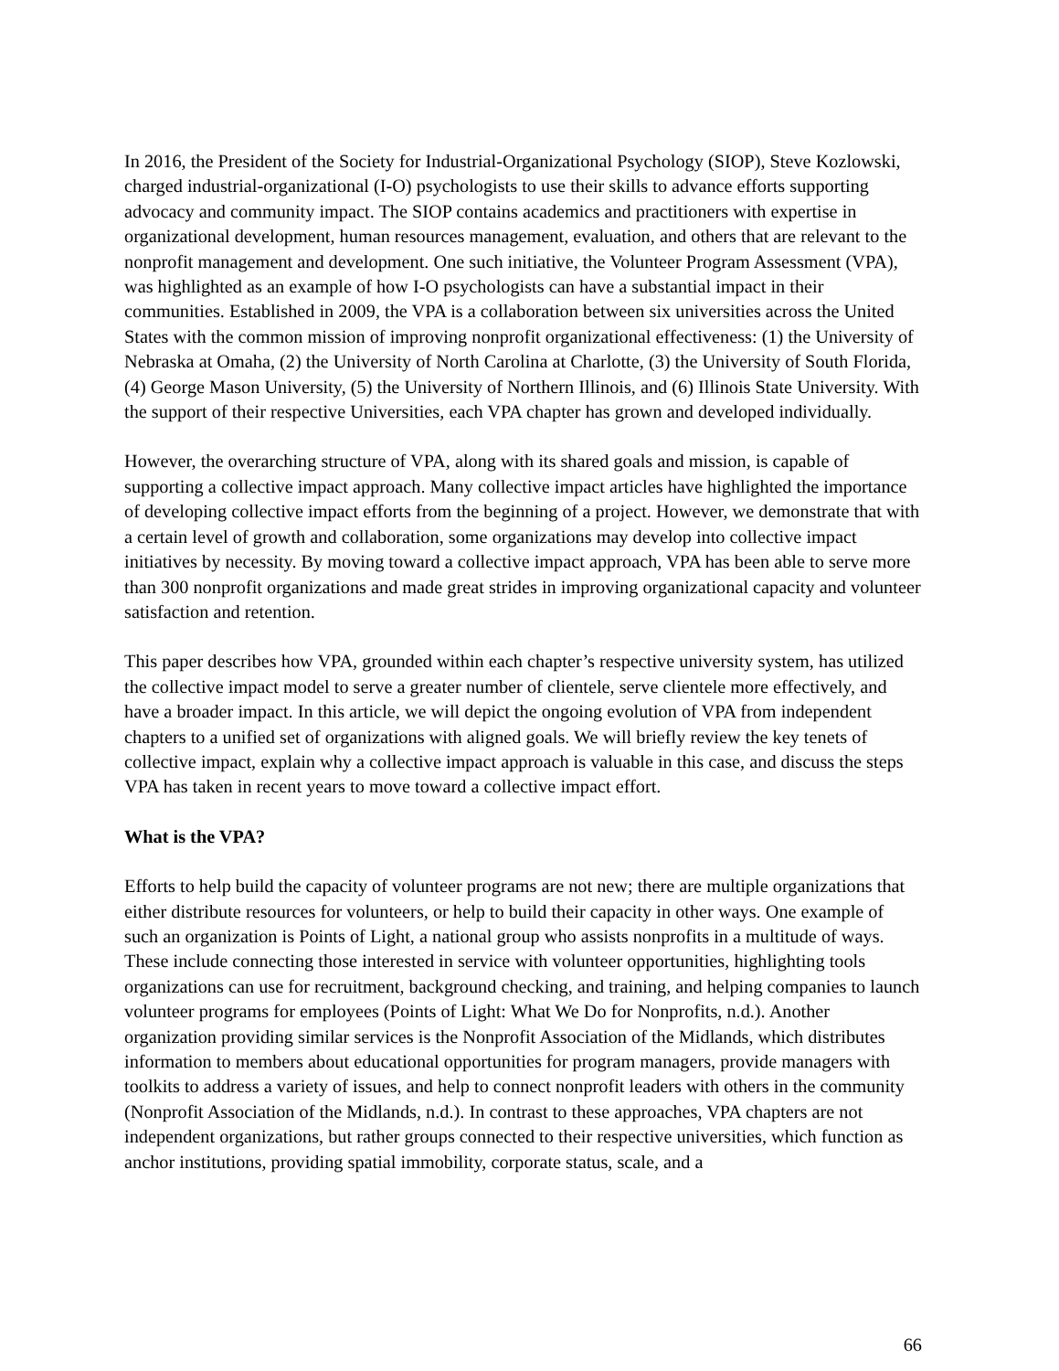In 2016, the President of the Society for Industrial-Organizational Psychology (SIOP), Steve Kozlowski, charged industrial-organizational (I-O) psychologists to use their skills to advance efforts supporting advocacy and community impact. The SIOP contains academics and practitioners with expertise in organizational development, human resources management, evaluation, and others that are relevant to the nonprofit management and development. One such initiative, the Volunteer Program Assessment (VPA), was highlighted as an example of how I-O psychologists can have a substantial impact in their communities. Established in 2009, the VPA is a collaboration between six universities across the United States with the common mission of improving nonprofit organizational effectiveness: (1) the University of Nebraska at Omaha, (2) the University of North Carolina at Charlotte, (3) the University of South Florida, (4) George Mason University, (5) the University of Northern Illinois, and (6) Illinois State University. With the support of their respective Universities, each VPA chapter has grown and developed individually.
However, the overarching structure of VPA, along with its shared goals and mission, is capable of supporting a collective impact approach. Many collective impact articles have highlighted the importance of developing collective impact efforts from the beginning of a project. However, we demonstrate that with a certain level of growth and collaboration, some organizations may develop into collective impact initiatives by necessity. By moving toward a collective impact approach, VPA has been able to serve more than 300 nonprofit organizations and made great strides in improving organizational capacity and volunteer satisfaction and retention.
This paper describes how VPA, grounded within each chapter’s respective university system, has utilized the collective impact model to serve a greater number of clientele, serve clientele more effectively, and have a broader impact. In this article, we will depict the ongoing evolution of VPA from independent chapters to a unified set of organizations with aligned goals. We will briefly review the key tenets of collective impact, explain why a collective impact approach is valuable in this case, and discuss the steps VPA has taken in recent years to move toward a collective impact effort.
What is the VPA?
Efforts to help build the capacity of volunteer programs are not new; there are multiple organizations that either distribute resources for volunteers, or help to build their capacity in other ways. One example of such an organization is Points of Light, a national group who assists nonprofits in a multitude of ways. These include connecting those interested in service with volunteer opportunities, highlighting tools organizations can use for recruitment, background checking, and training, and helping companies to launch volunteer programs for employees (Points of Light: What We Do for Nonprofits, n.d.). Another organization providing similar services is the Nonprofit Association of the Midlands, which distributes information to members about educational opportunities for program managers, provide managers with toolkits to address a variety of issues, and help to connect nonprofit leaders with others in the community (Nonprofit Association of the Midlands, n.d.). In contrast to these approaches, VPA chapters are not independent organizations, but rather groups connected to their respective universities, which function as anchor institutions, providing spatial immobility, corporate status, scale, and a
66